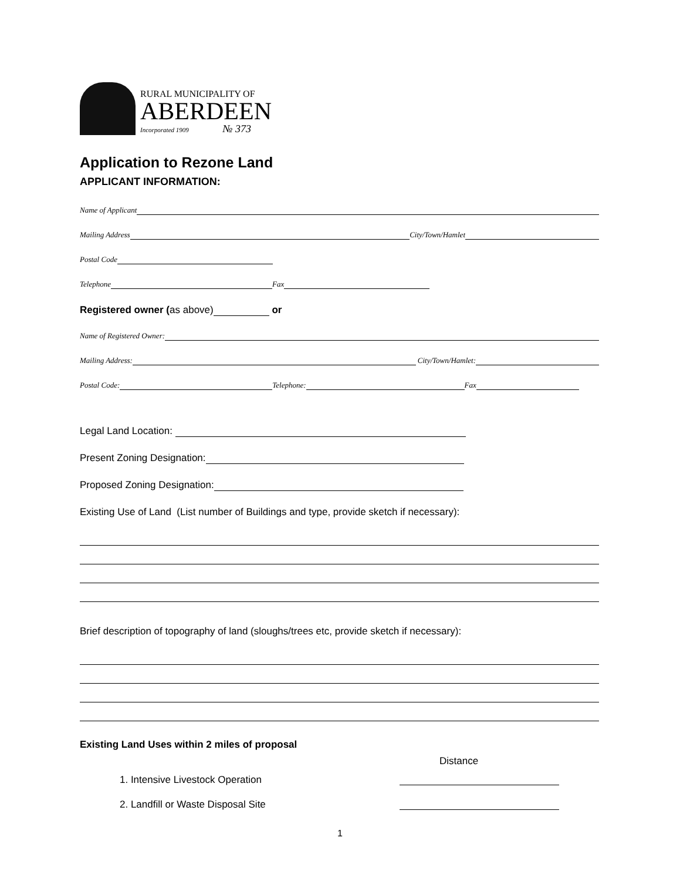RURAL MUNICIPALITY OF
ABERDEEN
Incorporated 1909 № 373
Application to Rezone Land
APPLICANT INFORMATION:
Name of Applicant
Mailing Address City/Town/Hamlet
Postal Code
Telephone Fax
Registered owner (as above) or
Name of Registered Owner:
Mailing Address: City/Town/Hamlet:
Postal Code: Telephone: Fax
Legal Land Location:
Present Zoning Designation:
Proposed Zoning Designation:
Existing Use of Land (List number of Buildings and type, provide sketch if necessary):
Brief description of topography of land (sloughs/trees etc, provide sketch if necessary):
Existing Land Uses within 2 miles of proposal
Distance
1. Intensive Livestock Operation
2. Landfill or Waste Disposal Site
1